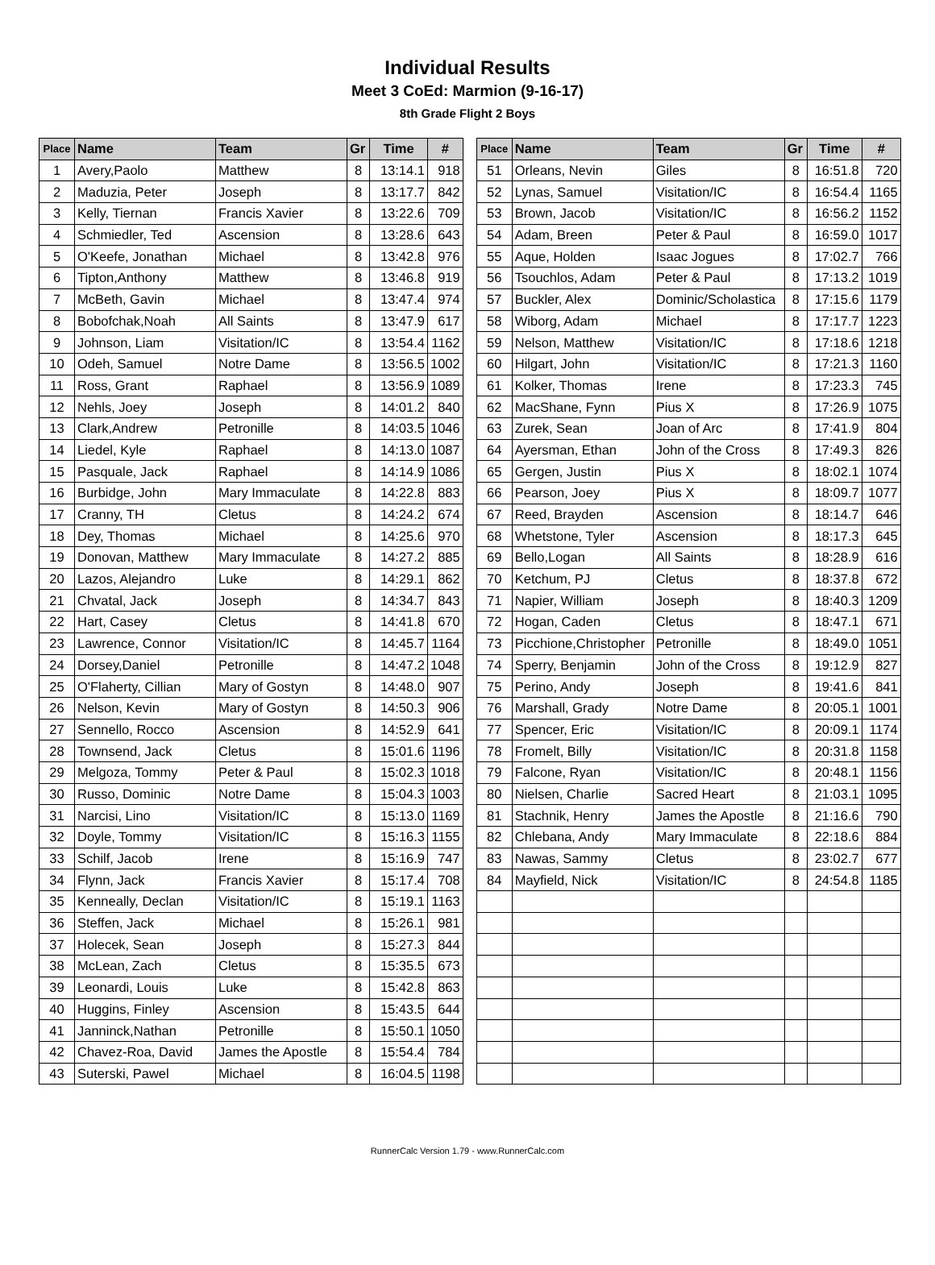Individual Results
Meet 3 CoEd: Marmion (9-16-17)
8th Grade Flight 2 Boys
| Place | Name | Team | Gr | Time | # |
| --- | --- | --- | --- | --- | --- |
| 1 | Avery,Paolo | Matthew | 8 | 13:14.1 | 918 |
| 2 | Maduzia, Peter | Joseph | 8 | 13:17.7 | 842 |
| 3 | Kelly, Tiernan | Francis Xavier | 8 | 13:22.6 | 709 |
| 4 | Schmiedler, Ted | Ascension | 8 | 13:28.6 | 643 |
| 5 | O'Keefe, Jonathan | Michael | 8 | 13:42.8 | 976 |
| 6 | Tipton,Anthony | Matthew | 8 | 13:46.8 | 919 |
| 7 | McBeth, Gavin | Michael | 8 | 13:47.4 | 974 |
| 8 | Bobofchak,Noah | All Saints | 8 | 13:47.9 | 617 |
| 9 | Johnson, Liam | Visitation/IC | 8 | 13:54.4 | 1162 |
| 10 | Odeh, Samuel | Notre Dame | 8 | 13:56.5 | 1002 |
| 11 | Ross, Grant | Raphael | 8 | 13:56.9 | 1089 |
| 12 | Nehls, Joey | Joseph | 8 | 14:01.2 | 840 |
| 13 | Clark,Andrew | Petronille | 8 | 14:03.5 | 1046 |
| 14 | Liedel, Kyle | Raphael | 8 | 14:13.0 | 1087 |
| 15 | Pasquale, Jack | Raphael | 8 | 14:14.9 | 1086 |
| 16 | Burbidge, John | Mary Immaculate | 8 | 14:22.8 | 883 |
| 17 | Cranny, TH | Cletus | 8 | 14:24.2 | 674 |
| 18 | Dey, Thomas | Michael | 8 | 14:25.6 | 970 |
| 19 | Donovan, Matthew | Mary Immaculate | 8 | 14:27.2 | 885 |
| 20 | Lazos, Alejandro | Luke | 8 | 14:29.1 | 862 |
| 21 | Chvatal, Jack | Joseph | 8 | 14:34.7 | 843 |
| 22 | Hart, Casey | Cletus | 8 | 14:41.8 | 670 |
| 23 | Lawrence, Connor | Visitation/IC | 8 | 14:45.7 | 1164 |
| 24 | Dorsey,Daniel | Petronille | 8 | 14:47.2 | 1048 |
| 25 | O'Flaherty, Cillian | Mary of Gostyn | 8 | 14:48.0 | 907 |
| 26 | Nelson, Kevin | Mary of Gostyn | 8 | 14:50.3 | 906 |
| 27 | Sennello, Rocco | Ascension | 8 | 14:52.9 | 641 |
| 28 | Townsend, Jack | Cletus | 8 | 15:01.6 | 1196 |
| 29 | Melgoza, Tommy | Peter & Paul | 8 | 15:02.3 | 1018 |
| 30 | Russo, Dominic | Notre Dame | 8 | 15:04.3 | 1003 |
| 31 | Narcisi, Lino | Visitation/IC | 8 | 15:13.0 | 1169 |
| 32 | Doyle, Tommy | Visitation/IC | 8 | 15:16.3 | 1155 |
| 33 | Schilf, Jacob | Irene | 8 | 15:16.9 | 747 |
| 34 | Flynn, Jack | Francis Xavier | 8 | 15:17.4 | 708 |
| 35 | Kenneally, Declan | Visitation/IC | 8 | 15:19.1 | 1163 |
| 36 | Steffen, Jack | Michael | 8 | 15:26.1 | 981 |
| 37 | Holecek, Sean | Joseph | 8 | 15:27.3 | 844 |
| 38 | McLean, Zach | Cletus | 8 | 15:35.5 | 673 |
| 39 | Leonardi, Louis | Luke | 8 | 15:42.8 | 863 |
| 40 | Huggins, Finley | Ascension | 8 | 15:43.5 | 644 |
| 41 | Janninck,Nathan | Petronille | 8 | 15:50.1 | 1050 |
| 42 | Chavez-Roa, David | James the Apostle | 8 | 15:54.4 | 784 |
| 43 | Suterski, Pawel | Michael | 8 | 16:04.5 | 1198 |
| Place | Name | Team | Gr | Time | # |
| --- | --- | --- | --- | --- | --- |
| 51 | Orleans, Nevin | Giles | 8 | 16:51.8 | 720 |
| 52 | Lynas, Samuel | Visitation/IC | 8 | 16:54.4 | 1165 |
| 53 | Brown, Jacob | Visitation/IC | 8 | 16:56.2 | 1152 |
| 54 | Adam, Breen | Peter & Paul | 8 | 16:59.0 | 1017 |
| 55 | Aque, Holden | Isaac Jogues | 8 | 17:02.7 | 766 |
| 56 | Tsouchlos, Adam | Peter & Paul | 8 | 17:13.2 | 1019 |
| 57 | Buckler, Alex | Dominic/Scholastica | 8 | 17:15.6 | 1179 |
| 58 | Wiborg, Adam | Michael | 8 | 17:17.7 | 1223 |
| 59 | Nelson, Matthew | Visitation/IC | 8 | 17:18.6 | 1218 |
| 60 | Hilgart, John | Visitation/IC | 8 | 17:21.3 | 1160 |
| 61 | Kolker, Thomas | Irene | 8 | 17:23.3 | 745 |
| 62 | MacShane, Fynn | Pius X | 8 | 17:26.9 | 1075 |
| 63 | Zurek, Sean | Joan of Arc | 8 | 17:41.9 | 804 |
| 64 | Ayersman, Ethan | John of the Cross | 8 | 17:49.3 | 826 |
| 65 | Gergen, Justin | Pius X | 8 | 18:02.1 | 1074 |
| 66 | Pearson, Joey | Pius X | 8 | 18:09.7 | 1077 |
| 67 | Reed, Brayden | Ascension | 8 | 18:14.7 | 646 |
| 68 | Whetstone, Tyler | Ascension | 8 | 18:17.3 | 645 |
| 69 | Bello,Logan | All Saints | 8 | 18:28.9 | 616 |
| 70 | Ketchum, PJ | Cletus | 8 | 18:37.8 | 672 |
| 71 | Napier, William | Joseph | 8 | 18:40.3 | 1209 |
| 72 | Hogan, Caden | Cletus | 8 | 18:47.1 | 671 |
| 73 | Picchione,Christopher | Petronille | 8 | 18:49.0 | 1051 |
| 74 | Sperry, Benjamin | John of the Cross | 8 | 19:12.9 | 827 |
| 75 | Perino, Andy | Joseph | 8 | 19:41.6 | 841 |
| 76 | Marshall, Grady | Notre Dame | 8 | 20:05.1 | 1001 |
| 77 | Spencer, Eric | Visitation/IC | 8 | 20:09.1 | 1174 |
| 78 | Fromelt, Billy | Visitation/IC | 8 | 20:31.8 | 1158 |
| 79 | Falcone, Ryan | Visitation/IC | 8 | 20:48.1 | 1156 |
| 80 | Nielsen, Charlie | Sacred Heart | 8 | 21:03.1 | 1095 |
| 81 | Stachnik, Henry | James the Apostle | 8 | 21:16.6 | 790 |
| 82 | Chlebana, Andy | Mary Immaculate | 8 | 22:18.6 | 884 |
| 83 | Nawas, Sammy | Cletus | 8 | 23:02.7 | 677 |
| 84 | Mayfield, Nick | Visitation/IC | 8 | 24:54.8 | 1185 |
RunnerCalc Version 1.79 - www.RunnerCalc.com